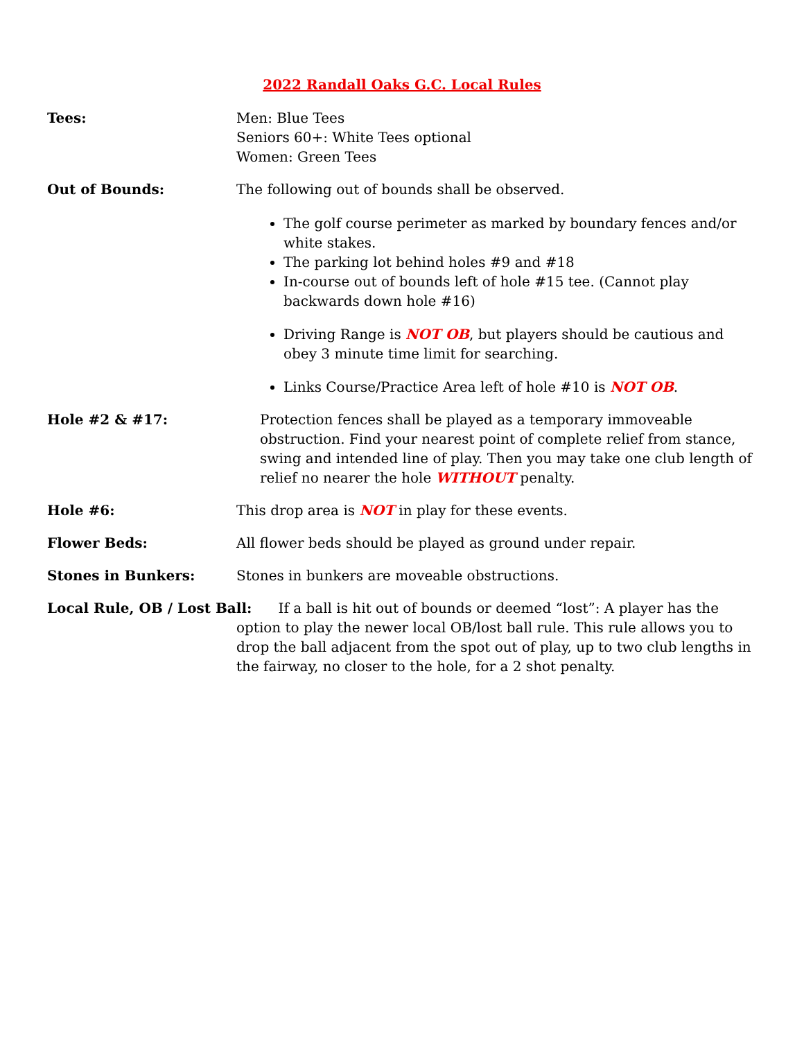2022 Randall Oaks G.C. Local Rules
Tees: Men: Blue Tees
Seniors 60+: White Tees optional
Women: Green Tees
Out of Bounds: The following out of bounds shall be observed.
The golf course perimeter as marked by boundary fences and/or white stakes.
The parking lot behind holes #9 and #18
In-course out of bounds left of hole #15 tee. (Cannot play backwards down hole #16)
Driving Range is NOT OB, but players should be cautious and obey 3 minute time limit for searching.
Links Course/Practice Area left of hole #10 is NOT OB.
Hole #2 & #17: Protection fences shall be played as a temporary immoveable obstruction. Find your nearest point of complete relief from stance, swing and intended line of play. Then you may take one club length of relief no nearer the hole WITHOUT penalty.
Hole #6: This drop area is NOT in play for these events.
Flower Beds: All flower beds should be played as ground under repair.
Stones in Bunkers: Stones in bunkers are moveable obstructions.
Local Rule, OB / Lost Ball: If a ball is hit out of bounds or deemed “lost”: A player has the option to play the newer local OB/lost ball rule. This rule allows you to drop the ball adjacent from the spot out of play, up to two club lengths in the fairway, no closer to the hole, for a 2 shot penalty.